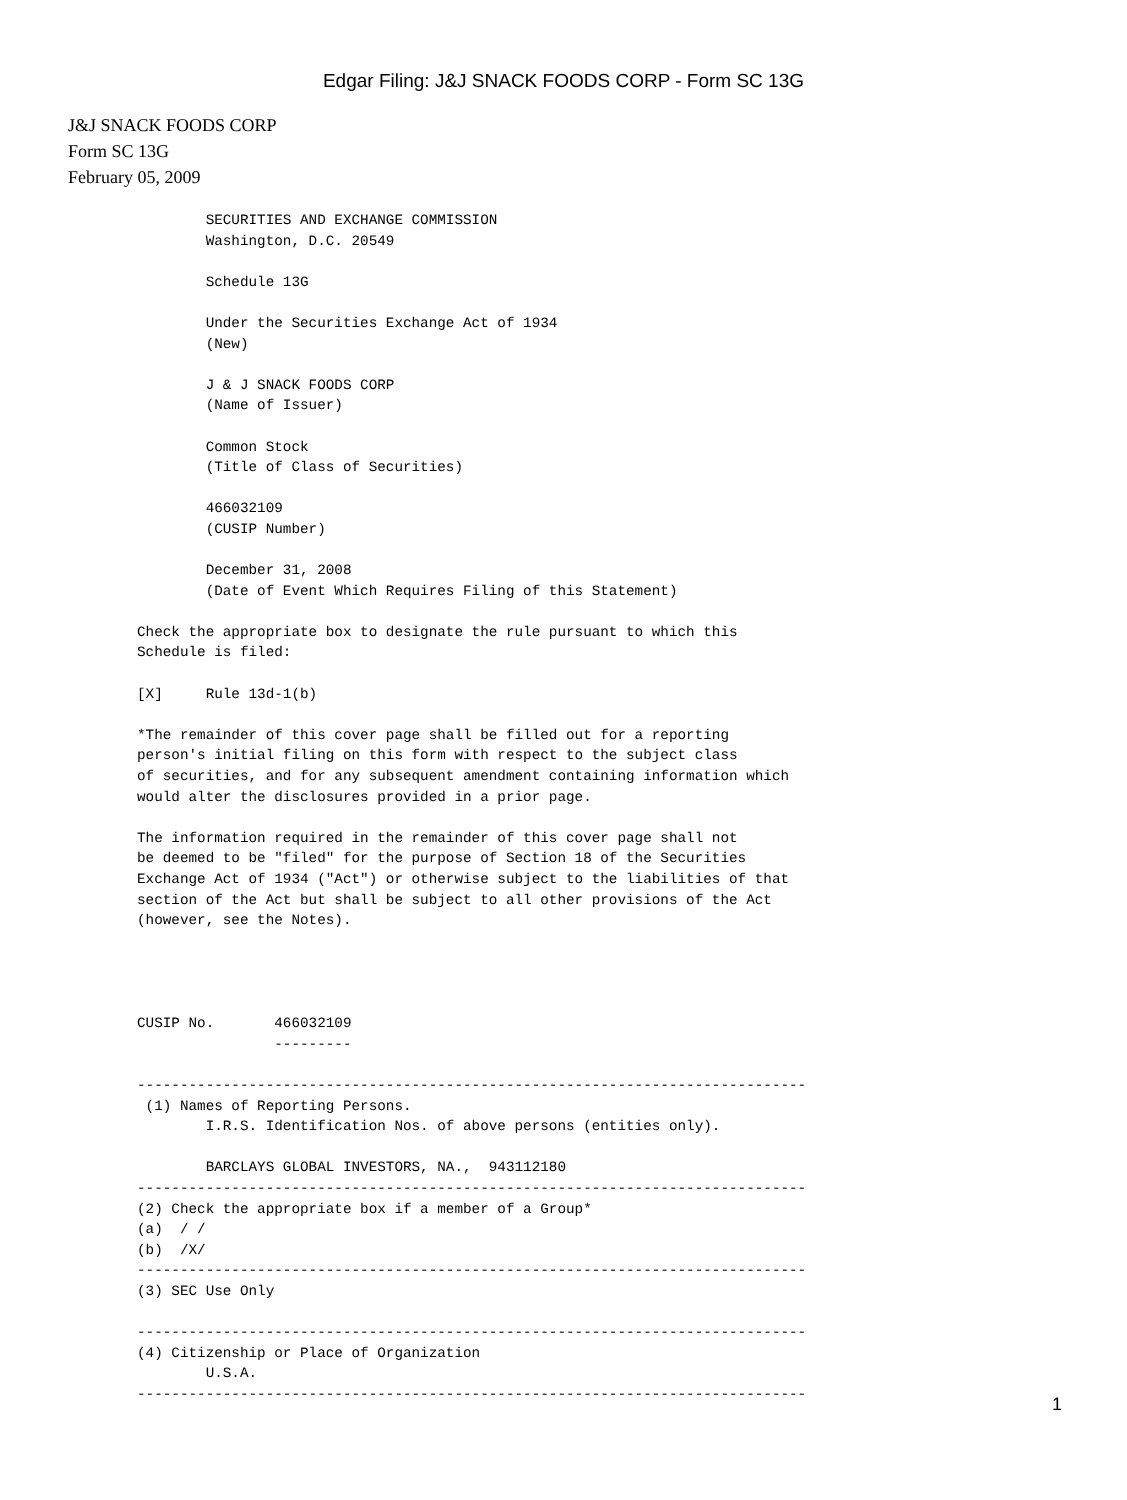Edgar Filing: J&J SNACK FOODS CORP - Form SC 13G
J&J SNACK FOODS CORP
Form SC 13G
February 05, 2009
        SECURITIES AND EXCHANGE COMMISSION
        Washington, D.C. 20549

        Schedule 13G

        Under the Securities Exchange Act of 1934
        (New)

        J & J SNACK FOODS CORP
        (Name of Issuer)

        Common Stock
        (Title of Class of Securities)

        466032109
        (CUSIP Number)

        December 31, 2008
        (Date of Event Which Requires Filing of this Statement)

Check the appropriate box to designate the rule pursuant to which this
Schedule is filed:

[X]     Rule 13d-1(b)

*The remainder of this cover page shall be filled out for a reporting
person's initial filing on this form with respect to the subject class
of securities, and for any subsequent amendment containing information which
would alter the disclosures provided in a prior page.

The information required in the remainder of this cover page shall not
be deemed to be "filed" for the purpose of Section 18 of the Securities
Exchange Act of 1934 ("Act") or otherwise subject to the liabilities of that
section of the Act but shall be subject to all other provisions of the Act
(however, see the Notes).




CUSIP No.       466032109
                ---------

------------------------------------------------------------------------------
 (1) Names of Reporting Persons.
        I.R.S. Identification Nos. of above persons (entities only).

        BARCLAYS GLOBAL INVESTORS, NA.,  943112180
------------------------------------------------------------------------------
(2) Check the appropriate box if a member of a Group*
(a)  / /
(b)  /X/
------------------------------------------------------------------------------
(3) SEC Use Only

------------------------------------------------------------------------------
(4) Citizenship or Place of Organization
        U.S.A.
------------------------------------------------------------------------------
1